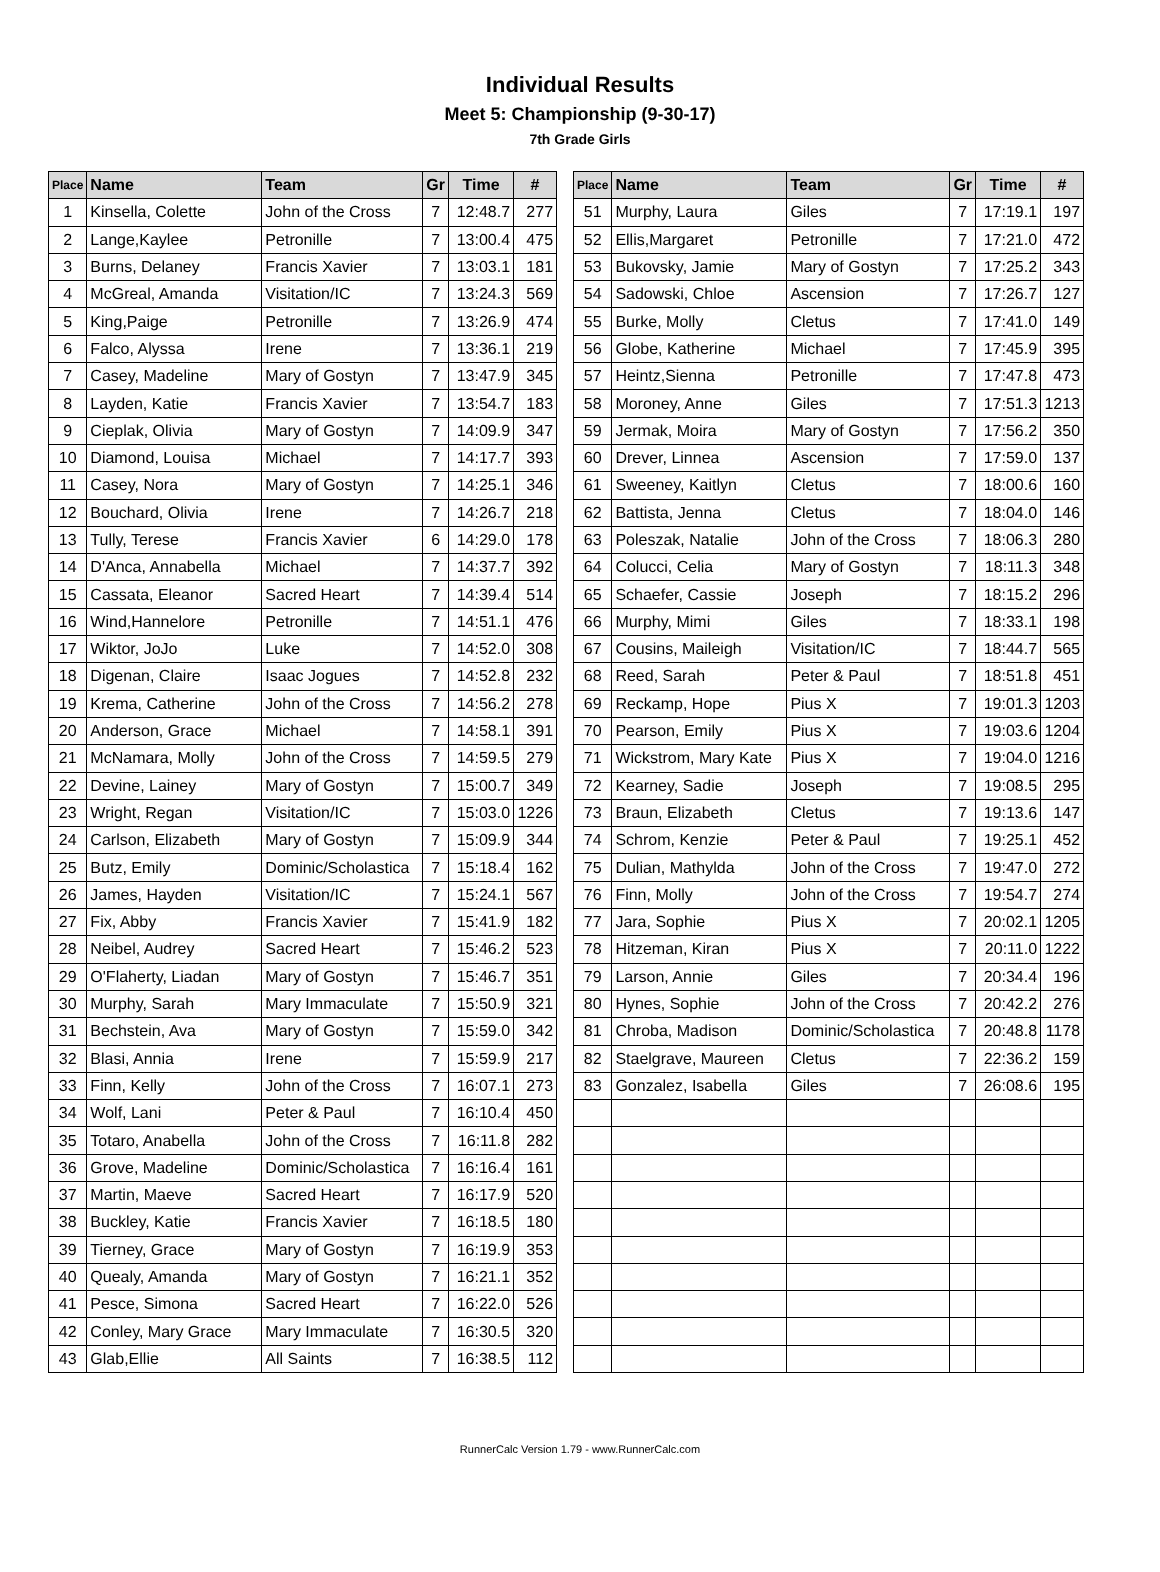Individual Results
Meet 5: Championship (9-30-17)
7th Grade Girls
| Place | Name | Team | Gr | Time | # |
| --- | --- | --- | --- | --- | --- |
| 1 | Kinsella, Colette | John of the Cross | 7 | 12:48.7 | 277 |
| 2 | Lange,Kaylee | Petronille | 7 | 13:00.4 | 475 |
| 3 | Burns, Delaney | Francis Xavier | 7 | 13:03.1 | 181 |
| 4 | McGreal, Amanda | Visitation/IC | 7 | 13:24.3 | 569 |
| 5 | King,Paige | Petronille | 7 | 13:26.9 | 474 |
| 6 | Falco, Alyssa | Irene | 7 | 13:36.1 | 219 |
| 7 | Casey, Madeline | Mary of Gostyn | 7 | 13:47.9 | 345 |
| 8 | Layden, Katie | Francis Xavier | 7 | 13:54.7 | 183 |
| 9 | Cieplak, Olivia | Mary of Gostyn | 7 | 14:09.9 | 347 |
| 10 | Diamond, Louisa | Michael | 7 | 14:17.7 | 393 |
| 11 | Casey, Nora | Mary of Gostyn | 7 | 14:25.1 | 346 |
| 12 | Bouchard, Olivia | Irene | 7 | 14:26.7 | 218 |
| 13 | Tully, Terese | Francis Xavier | 6 | 14:29.0 | 178 |
| 14 | D'Anca, Annabella | Michael | 7 | 14:37.7 | 392 |
| 15 | Cassata, Eleanor | Sacred Heart | 7 | 14:39.4 | 514 |
| 16 | Wind,Hannelore | Petronille | 7 | 14:51.1 | 476 |
| 17 | Wiktor, JoJo | Luke | 7 | 14:52.0 | 308 |
| 18 | Digenan, Claire | Isaac Jogues | 7 | 14:52.8 | 232 |
| 19 | Krema, Catherine | John of the Cross | 7 | 14:56.2 | 278 |
| 20 | Anderson, Grace | Michael | 7 | 14:58.1 | 391 |
| 21 | McNamara, Molly | John of the Cross | 7 | 14:59.5 | 279 |
| 22 | Devine, Lainey | Mary of Gostyn | 7 | 15:00.7 | 349 |
| 23 | Wright, Regan | Visitation/IC | 7 | 15:03.0 | 1226 |
| 24 | Carlson, Elizabeth | Mary of Gostyn | 7 | 15:09.9 | 344 |
| 25 | Butz, Emily | Dominic/Scholastica | 7 | 15:18.4 | 162 |
| 26 | James, Hayden | Visitation/IC | 7 | 15:24.1 | 567 |
| 27 | Fix, Abby | Francis Xavier | 7 | 15:41.9 | 182 |
| 28 | Neibel, Audrey | Sacred Heart | 7 | 15:46.2 | 523 |
| 29 | O'Flaherty, Liadan | Mary of Gostyn | 7 | 15:46.7 | 351 |
| 30 | Murphy, Sarah | Mary Immaculate | 7 | 15:50.9 | 321 |
| 31 | Bechstein, Ava | Mary of Gostyn | 7 | 15:59.0 | 342 |
| 32 | Blasi, Annia | Irene | 7 | 15:59.9 | 217 |
| 33 | Finn, Kelly | John of the Cross | 7 | 16:07.1 | 273 |
| 34 | Wolf, Lani | Peter & Paul | 7 | 16:10.4 | 450 |
| 35 | Totaro, Anabella | John of the Cross | 7 | 16:11.8 | 282 |
| 36 | Grove, Madeline | Dominic/Scholastica | 7 | 16:16.4 | 161 |
| 37 | Martin, Maeve | Sacred Heart | 7 | 16:17.9 | 520 |
| 38 | Buckley, Katie | Francis Xavier | 7 | 16:18.5 | 180 |
| 39 | Tierney, Grace | Mary of Gostyn | 7 | 16:19.9 | 353 |
| 40 | Quealy, Amanda | Mary of Gostyn | 7 | 16:21.1 | 352 |
| 41 | Pesce, Simona | Sacred Heart | 7 | 16:22.0 | 526 |
| 42 | Conley, Mary Grace | Mary Immaculate | 7 | 16:30.5 | 320 |
| 43 | Glab,Ellie | All Saints | 7 | 16:38.5 | 112 |
| Place | Name | Team | Gr | Time | # |
| --- | --- | --- | --- | --- | --- |
| 51 | Murphy, Laura | Giles | 7 | 17:19.1 | 197 |
| 52 | Ellis,Margaret | Petronille | 7 | 17:21.0 | 472 |
| 53 | Bukovsky, Jamie | Mary of Gostyn | 7 | 17:25.2 | 343 |
| 54 | Sadowski, Chloe | Ascension | 7 | 17:26.7 | 127 |
| 55 | Burke, Molly | Cletus | 7 | 17:41.0 | 149 |
| 56 | Globe, Katherine | Michael | 7 | 17:45.9 | 395 |
| 57 | Heintz,Sienna | Petronille | 7 | 17:47.8 | 473 |
| 58 | Moroney, Anne | Giles | 7 | 17:51.3 | 1213 |
| 59 | Jermak, Moira | Mary of Gostyn | 7 | 17:56.2 | 350 |
| 60 | Drever, Linnea | Ascension | 7 | 17:59.0 | 137 |
| 61 | Sweeney, Kaitlyn | Cletus | 7 | 18:00.6 | 160 |
| 62 | Battista, Jenna | Cletus | 7 | 18:04.0 | 146 |
| 63 | Poleszak, Natalie | John of the Cross | 7 | 18:06.3 | 280 |
| 64 | Colucci, Celia | Mary of Gostyn | 7 | 18:11.3 | 348 |
| 65 | Schaefer, Cassie | Joseph | 7 | 18:15.2 | 296 |
| 66 | Murphy, Mimi | Giles | 7 | 18:33.1 | 198 |
| 67 | Cousins, Maileigh | Visitation/IC | 7 | 18:44.7 | 565 |
| 68 | Reed, Sarah | Peter & Paul | 7 | 18:51.8 | 451 |
| 69 | Reckamp, Hope | Pius X | 7 | 19:01.3 | 1203 |
| 70 | Pearson, Emily | Pius X | 7 | 19:03.6 | 1204 |
| 71 | Wickstrom, Mary Kate | Pius X | 7 | 19:04.0 | 1216 |
| 72 | Kearney, Sadie | Joseph | 7 | 19:08.5 | 295 |
| 73 | Braun, Elizabeth | Cletus | 7 | 19:13.6 | 147 |
| 74 | Schrom, Kenzie | Peter & Paul | 7 | 19:25.1 | 452 |
| 75 | Dulian, Mathylda | John of the Cross | 7 | 19:47.0 | 272 |
| 76 | Finn, Molly | John of the Cross | 7 | 19:54.7 | 274 |
| 77 | Jara, Sophie | Pius X | 7 | 20:02.1 | 1205 |
| 78 | Hitzeman, Kiran | Pius X | 7 | 20:11.0 | 1222 |
| 79 | Larson, Annie | Giles | 7 | 20:34.4 | 196 |
| 80 | Hynes, Sophie | John of the Cross | 7 | 20:42.2 | 276 |
| 81 | Chroba, Madison | Dominic/Scholastica | 7 | 20:48.8 | 1178 |
| 82 | Staelgrave, Maureen | Cletus | 7 | 22:36.2 | 159 |
| 83 | Gonzalez, Isabella | Giles | 7 | 26:08.6 | 195 |
RunnerCalc Version 1.79 - www.RunnerCalc.com